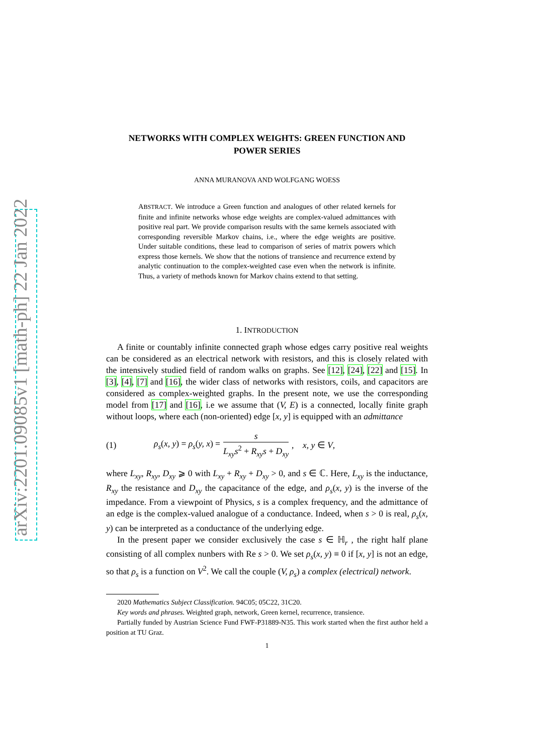arXiv:2201.09085v1 [math-ph] 22 Jan 2022
NETWORKS WITH COMPLEX WEIGHTS: GREEN FUNCTION AND POWER SERIES
ANNA MURANOVA AND WOLFGANG WOESS
ABSTRACT. We introduce a Green function and analogues of other related kernels for finite and infinite networks whose edge weights are complex-valued admittances with positive real part. We provide comparison results with the same kernels associated with corresponding reversible Markov chains, i.e., where the edge weights are positive. Under suitable conditions, these lead to comparison of series of matrix powers which express those kernels. We show that the notions of transience and recurrence extend by analytic continuation to the complex-weighted case even when the network is infinite. Thus, a variety of methods known for Markov chains extend to that setting.
1. INTRODUCTION
A finite or countably infinite connected graph whose edges carry positive real weights can be considered as an electrical network with resistors, and this is closely related with the intensively studied field of random walks on graphs. See [12], [24], [22] and [15]. In [3], [4], [7] and [16], the wider class of networks with resistors, coils, and capacitors are considered as complex-weighted graphs. In the present note, we use the corresponding model from [17] and [16], i.e we assume that (V, E) is a connected, locally finite graph without loops, where each (non-oriented) edge [x, y] is equipped with an admittance
(1) ρ<sub>s</sub>(x, y) = ρ<sub>s</sub>(y, x) = s
L<sub>xy</sub>s<sup>2</sup> + R<sub>xy</sub>s + D<sub>xy</sub>, x, y ∈ V,
where L<sub>xy</sub>, R<sub>xy</sub>, D<sub>xy</sub> ⩾ 0 with L<sub>xy</sub> + R<sub>xy</sub> + D<sub>xy</sub> > 0, and s ∈ ℂ. Here, L<sub>xy</sub> is the inductance, R<sub>xy</sub> the resistance and D<sub>xy</sub> the capacitance of the edge, and ρ<sub>s</sub>(x, y) is the inverse of the impedance. From a viewpoint of Physics, s is a complex frequency, and the admittance of an edge is the complex-valued analogue of a conductance. Indeed, when s > 0 is real, ρ<sub>s</sub>(x, y) can be interpreted as a conductance of the underlying edge.
In the present paper we consider exclusively the case s ∈ ℍ<sub>r</sub> , the right half plane consisting of all complex nunbers with Re s > 0. We set ρ<sub>s</sub>(x, y) ≡ 0 if [x, y] is not an edge, so that ρ<sub>s</sub> is a function on V<sup>2</sup>. We call the couple (V, ρ<sub>s</sub>) a complex (electrical) network.
2020 Mathematics Subject Classification. 94C05; 05C22, 31C20.
Key words and phrases. Weighted graph, network, Green kernel, recurrence, transience.
Partially funded by Austrian Science Fund FWF-P31889-N35. This work started when the first author held a position at TU Graz.
1